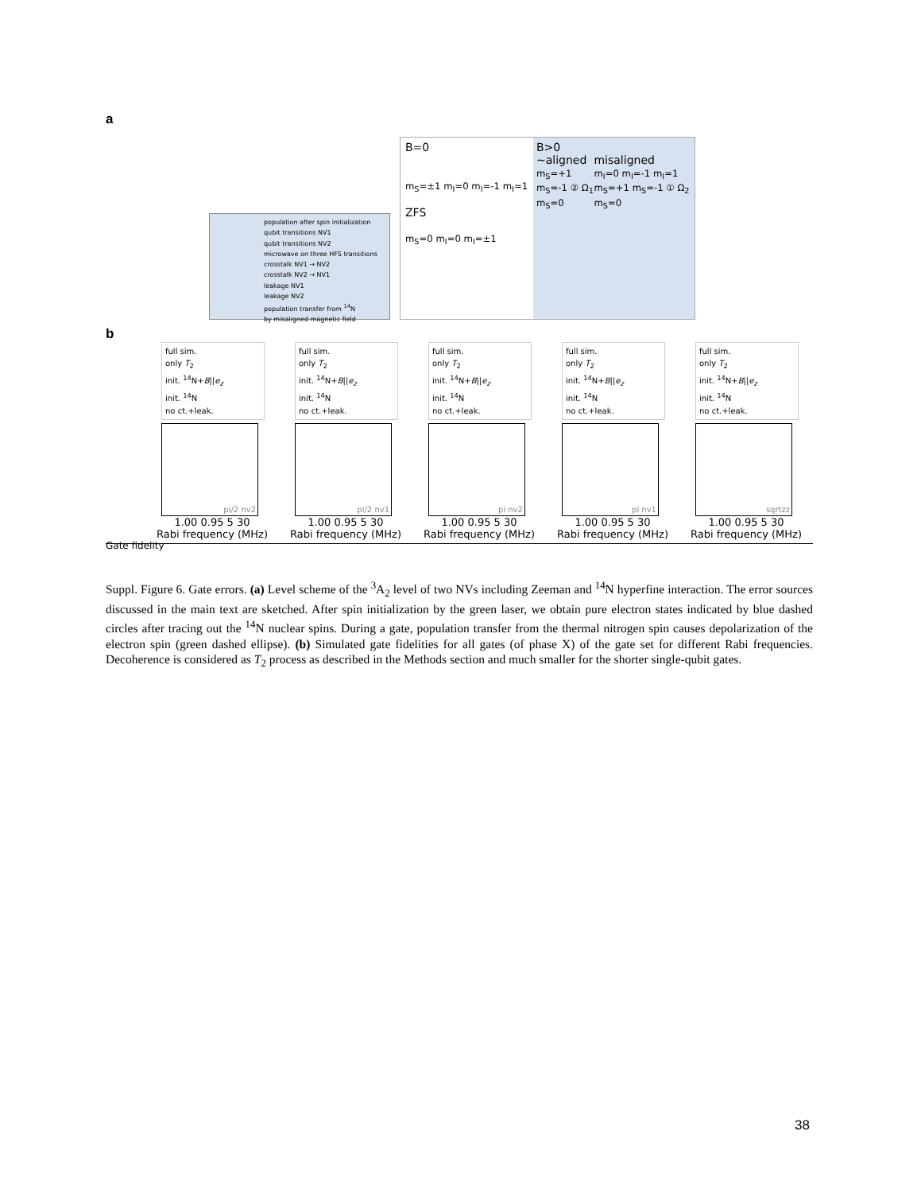a
population after spin initialization
qubit transitions NV1
qubit transitions NV2
microwave on three HFS transitions
crosstalk NV1 → NV2
crosstalk NV2 → NV1
leakage NV1
leakage NV2
population transfer from <sup>14</sup>N
by misaligned magnetic field
B=0
m<sub>S</sub>=±1 m<sub>I</sub>=0 m<sub>I</sub>=-1 m<sub>I</sub>=1
ZFS
m<sub>S</sub>=0 m<sub>I</sub>=0 m<sub>I</sub>=±1
B>0
~aligned
m<sub>S</sub>=+1 m<sub>S</sub>=-1 ② Ω<sub>1</sub> m<sub>S</sub>=0
misaligned
m<sub>I</sub>=0 m<sub>I</sub>=-1 m<sub>I</sub>=1 m<sub>S</sub>=+1 m<sub>S</sub>=-1 ① Ω<sub>2</sub> m<sub>S</sub>=0
b
full sim.
only T<sub>2</sub>
init. <sup>14</sup>N+B||e<sub>z</sub>
init. <sup>14</sup>N
no ct.+leak.
pi/2 nv2
1.00 0.95 5 30
Rabi frequency (MHz)
full sim.
only T<sub>2</sub>
init. <sup>14</sup>N+B||e<sub>z</sub>
init. <sup>14</sup>N
no ct.+leak.
pi/2 nv1
1.00 0.95 5 30
Rabi frequency (MHz)
full sim.
only T<sub>2</sub>
init. <sup>14</sup>N+B||e<sub>z</sub>
init. <sup>14</sup>N
no ct.+leak.
pi nv2
1.00 0.95 5 30
Rabi frequency (MHz)
full sim.
only T<sub>2</sub>
init. <sup>14</sup>N+B||e<sub>z</sub>
init. <sup>14</sup>N
no ct.+leak.
pi nv1
1.00 0.95 5 30
Rabi frequency (MHz)
full sim.
only T<sub>2</sub>
init. <sup>14</sup>N+B||e<sub>z</sub>
init. <sup>14</sup>N
no ct.+leak.
sqrtzz
1.00 0.95 5 30
Rabi frequency (MHz)
Gate fidelity
Suppl. Figure 6. Gate errors. (a) Level scheme of the <sup>3</sup>A<sub>2</sub> level of two NVs including Zeeman and <sup>14</sup>N hyperfine interaction. The error sources discussed in the main text are sketched. After spin initialization by the green laser, we obtain pure electron states indicated by blue dashed circles after tracing out the <sup>14</sup>N nuclear spins. During a gate, population transfer from the thermal nitrogen spin causes depolarization of the electron spin (green dashed ellipse). (b) Simulated gate fidelities for all gates (of phase X) of the gate set for different Rabi frequencies. Decoherence is considered as T<sub>2</sub> process as described in the Methods section and much smaller for the shorter single-qubit gates.
38